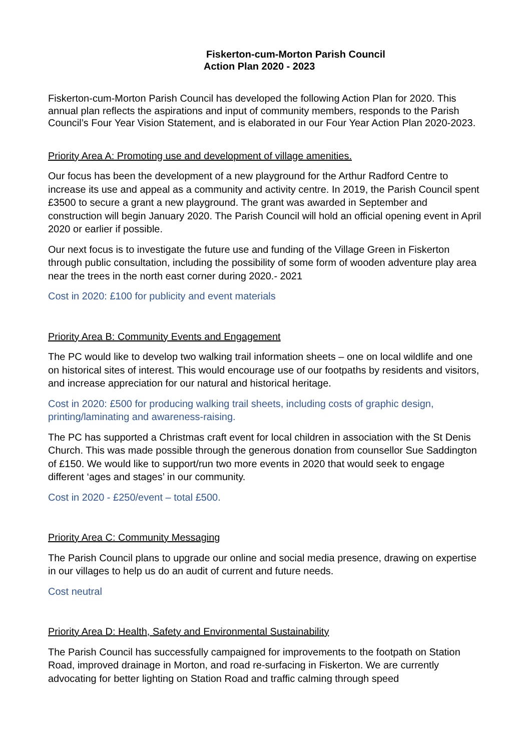Fiskerton-cum-Morton Parish Council
Action Plan 2020 - 2023
Fiskerton-cum-Morton Parish Council has developed the following Action Plan for 2020. This annual plan reflects the aspirations and input of community members, responds to the Parish Council’s Four Year Vision Statement, and is elaborated in our Four Year Action Plan 2020-2023.
Priority Area A: Promoting use and development of village amenities.
Our focus has been the development of a new playground for the Arthur Radford Centre to increase its use and appeal as a community and activity centre. In 2019, the Parish Council spent £3500 to secure a grant a new playground. The grant was awarded in September and construction will begin January 2020. The Parish Council will hold an official opening event in April 2020 or earlier if possible.
Our next focus is to investigate the future use and funding of the Village Green in Fiskerton through public consultation, including the possibility of some form of wooden adventure play area near the trees in the north east corner during 2020.- 2021
Cost in 2020: £100 for publicity and event materials
Priority Area B: Community Events and Engagement
The PC would like to develop two walking trail information sheets – one on local wildlife and one on historical sites of interest. This would encourage use of our footpaths by residents and visitors, and increase appreciation for our natural and historical heritage.
Cost in 2020: £500 for producing walking trail sheets, including costs of graphic design, printing/laminating and awareness-raising.
The PC has supported a Christmas craft event for local children in association with the St Denis Church. This was made possible through the generous donation from counsellor Sue Saddington of £150. We would like to support/run two more events in 2020 that would seek to engage different ‘ages and stages’ in our community.
Cost in 2020 - £250/event – total £500.
Priority Area C: Community Messaging
The Parish Council plans to upgrade our online and social media presence, drawing on expertise in our villages to help us do an audit of current and future needs.
Cost neutral
Priority Area D: Health, Safety and Environmental Sustainability
The Parish Council has successfully campaigned for improvements to the footpath on Station Road, improved drainage in Morton, and road re-surfacing in Fiskerton. We are currently advocating for better lighting on Station Road and traffic calming through speed